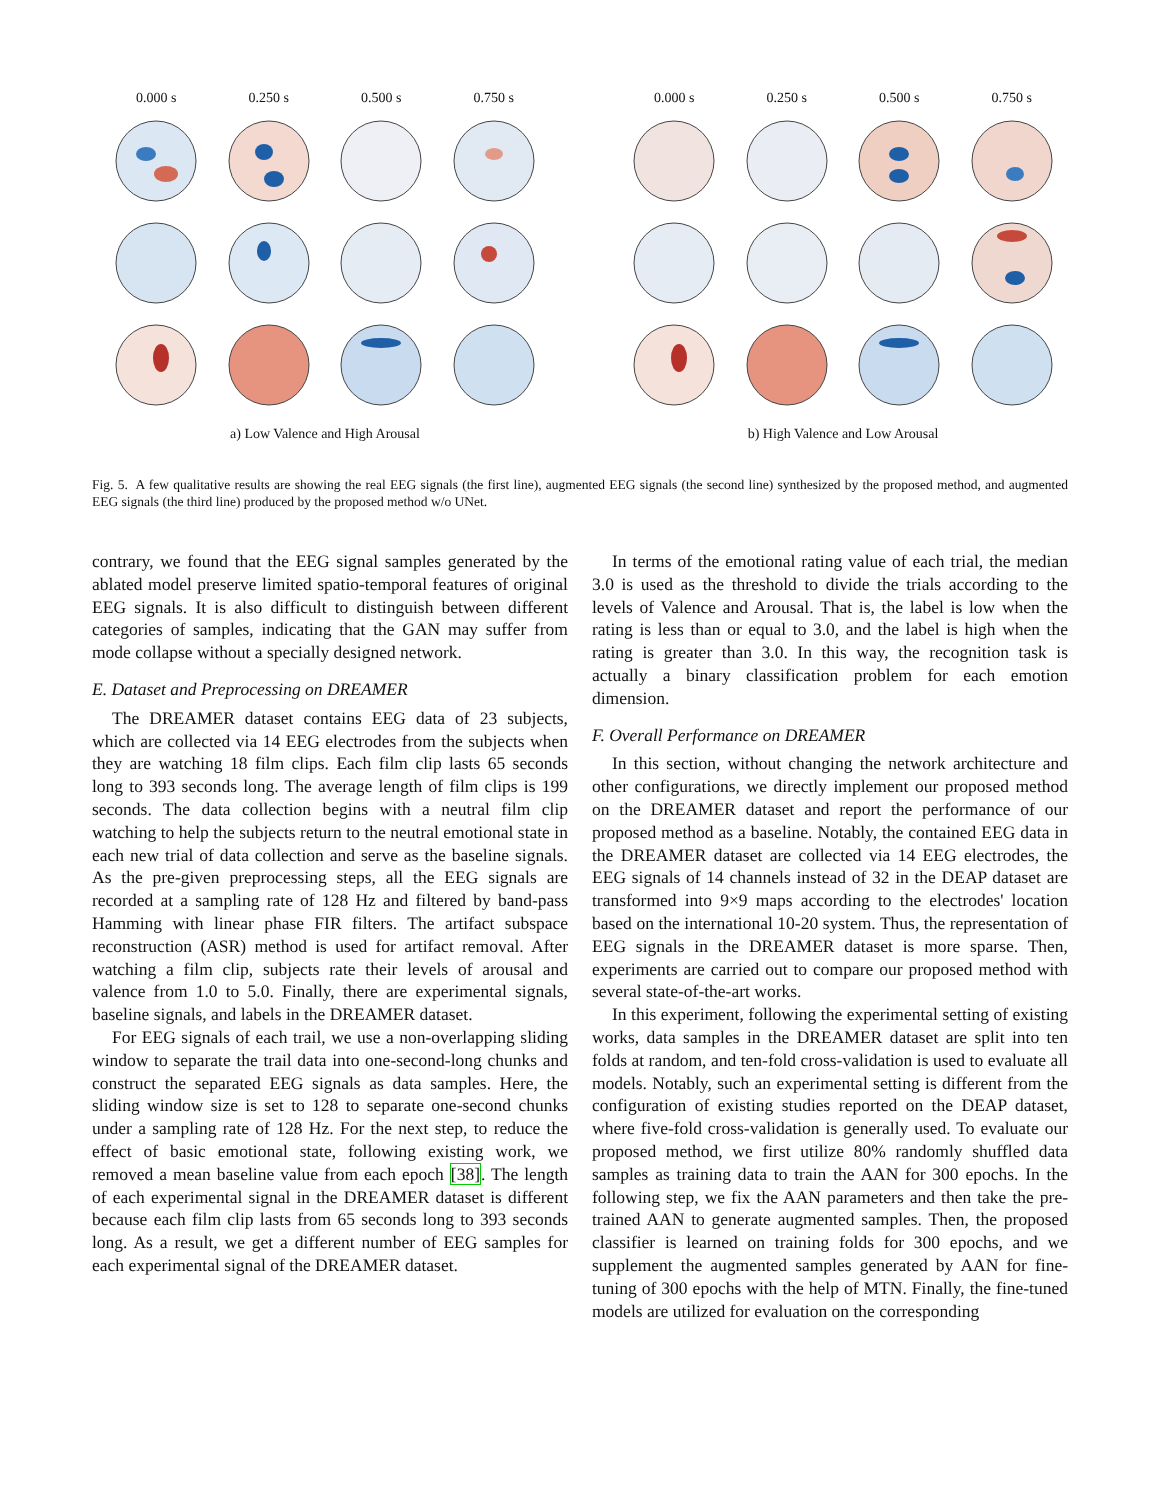0.000 s 0.250 s 0.500 s 0.750 s
a) Low Valence and High Arousal
0.000 s 0.250 s 0.500 s 0.750 s
b) High Valence and Low Arousal
Fig. 5. A few qualitative results are showing the real EEG signals (the first line), augmented EEG signals (the second line) synthesized by the proposed method, and augmented EEG signals (the third line) produced by the proposed method w/o UNet.
contrary, we found that the EEG signal samples generated by the ablated model preserve limited spatio-temporal features of original EEG signals. It is also difficult to distinguish between different categories of samples, indicating that the GAN may suffer from mode collapse without a specially designed network.
E. Dataset and Preprocessing on DREAMER
The DREAMER dataset contains EEG data of 23 subjects, which are collected via 14 EEG electrodes from the subjects when they are watching 18 film clips. Each film clip lasts 65 seconds long to 393 seconds long. The average length of film clips is 199 seconds. The data collection begins with a neutral film clip watching to help the subjects return to the neutral emotional state in each new trial of data collection and serve as the baseline signals. As the pre-given preprocessing steps, all the EEG signals are recorded at a sampling rate of 128 Hz and filtered by band-pass Hamming with linear phase FIR filters. The artifact subspace reconstruction (ASR) method is used for artifact removal. After watching a film clip, subjects rate their levels of arousal and valence from 1.0 to 5.0. Finally, there are experimental signals, baseline signals, and labels in the DREAMER dataset.
For EEG signals of each trail, we use a non-overlapping sliding window to separate the trail data into one-second-long chunks and construct the separated EEG signals as data samples. Here, the sliding window size is set to 128 to separate one-second chunks under a sampling rate of 128 Hz. For the next step, to reduce the effect of basic emotional state, following existing work, we removed a mean baseline value from each epoch [38]. The length of each experimental signal in the DREAMER dataset is different because each film clip lasts from 65 seconds long to 393 seconds long. As a result, we get a different number of EEG samples for each experimental signal of the DREAMER dataset.
In terms of the emotional rating value of each trial, the median 3.0 is used as the threshold to divide the trials according to the levels of Valence and Arousal. That is, the label is low when the rating is less than or equal to 3.0, and the label is high when the rating is greater than 3.0. In this way, the recognition task is actually a binary classification problem for each emotion dimension.
F. Overall Performance on DREAMER
In this section, without changing the network architecture and other configurations, we directly implement our proposed method on the DREAMER dataset and report the performance of our proposed method as a baseline. Notably, the contained EEG data in the DREAMER dataset are collected via 14 EEG electrodes, the EEG signals of 14 channels instead of 32 in the DEAP dataset are transformed into 9×9 maps according to the electrodes' location based on the international 10-20 system. Thus, the representation of EEG signals in the DREAMER dataset is more sparse. Then, experiments are carried out to compare our proposed method with several state-of-the-art works.
In this experiment, following the experimental setting of existing works, data samples in the DREAMER dataset are split into ten folds at random, and ten-fold cross-validation is used to evaluate all models. Notably, such an experimental setting is different from the configuration of existing studies reported on the DEAP dataset, where five-fold cross-validation is generally used. To evaluate our proposed method, we first utilize 80% randomly shuffled data samples as training data to train the AAN for 300 epochs. In the following step, we fix the AAN parameters and then take the pre-trained AAN to generate augmented samples. Then, the proposed classifier is learned on training folds for 300 epochs, and we supplement the augmented samples generated by AAN for fine-tuning of 300 epochs with the help of MTN. Finally, the fine-tuned models are utilized for evaluation on the corresponding